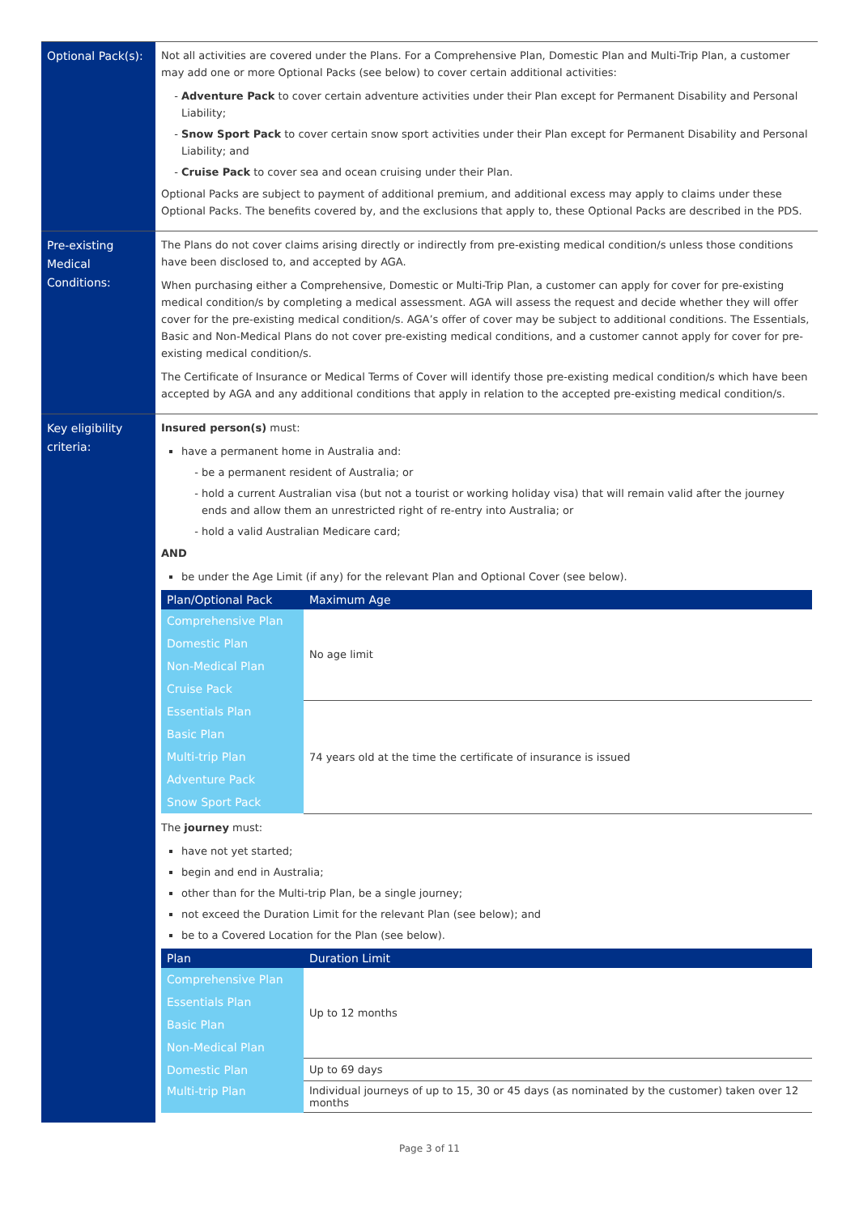| Optional Pack(s): | Not all activities are covered under the Plans. For a Comprehensive Plan, Domestic Plan and Multi-Trip Plan, a customer may add one or more Optional Packs (see below) to cover certain additional activities: Adventure Pack to cover certain adventure activities under their Plan except for Permanent Disability and Personal Liability; Snow Sport Pack to cover certain snow sport activities under their Plan except for Permanent Disability and Personal Liability; and Cruise Pack to cover sea and ocean cruising under their Plan. Optional Packs are subject to payment of additional premium, and additional excess may apply to claims under these Optional Packs. The benefits covered by, and the exclusions that apply to, these Optional Packs are described in the PDS. |
| Pre-existing Medical Conditions: | The Plans do not cover claims arising directly or indirectly from pre-existing medical condition/s unless those conditions have been disclosed to, and accepted by AGA. When purchasing either a Comprehensive, Domestic or Multi-Trip Plan, a customer can apply for cover for pre-existing medical condition/s by completing a medical assessment. AGA will assess the request and decide whether they will offer cover for the pre-existing medical condition/s. AGA’s offer of cover may be subject to additional conditions. The Essentials, Basic and Non-Medical Plans do not cover pre-existing medical conditions, and a customer cannot apply for cover for pre-existing medical condition/s. The Certificate of Insurance or Medical Terms of Cover will identify those pre-existing medical condition/s which have been accepted by AGA and any additional conditions that apply in relation to the accepted pre-existing medical condition/s. |
| Key eligibility criteria: | Insured person(s) must: have a permanent home in Australia and: be a permanent resident of Australia; or hold a current Australian visa (but not a tourist or working holiday visa) that will remain valid after the journey ends and allow them an unrestricted right of re-entry into Australia; or hold a valid Australian Medicare card; AND be under the Age Limit (if any) for the relevant Plan and Optional Cover (see below). / Plan/Optional Pack / Maximum Age / / --- / --- / / Comprehensive Plan / No age limit / / Domestic Plan / / / Non-Medical Plan / / / Cruise Pack / / / Essentials Plan / 74 years old at the time the certificate of insurance is issued / / Basic Plan / / / Multi-trip Plan / / / Adventure Pack / / / Snow Sport Pack / / The journey must: have not yet started; begin and end in Australia; other than for the Multi-trip Plan, be a single journey; not exceed the Duration Limit for the relevant Plan (see below); and be to a Covered Location for the Plan (see below). / Plan / Duration Limit / / --- / --- / / Comprehensive Plan / Up to 12 months / / Essentials Plan / / / Basic Plan / / / Non-Medical Plan / / / Domestic Plan / Up to 69 days / / Multi-trip Plan / Individual journeys of up to 15, 30 or 45 days (as nominated by the customer) taken over 12 months / |
Page 3 of 11